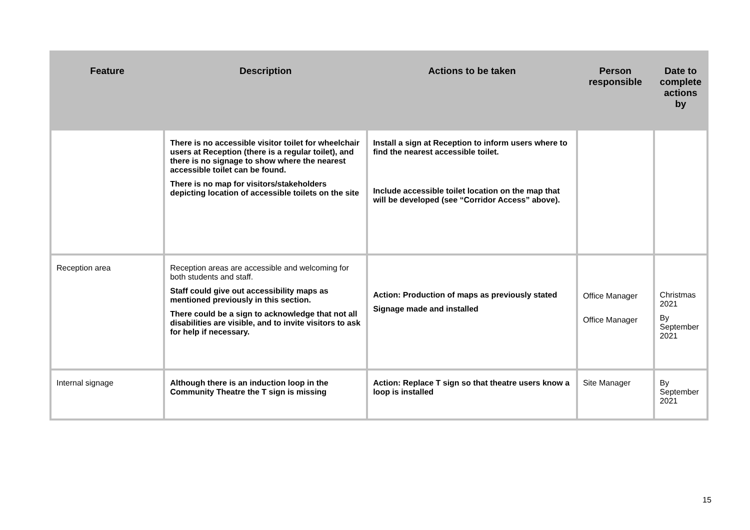| Feature | Description | Actions to be taken | Person responsible | Date to complete actions by |
| --- | --- | --- | --- | --- |
| | There is no accessible visitor toilet for wheelchair users at Reception (there is a regular toilet), and there is no signage to show where the nearest accessible toilet can be found. There is no map for visitors/stakeholders depicting location of accessible toilets on the site | Install a sign at Reception to inform users where to find the nearest accessible toilet. Include accessible toilet location on the map that will be developed (see “Corridor Access” above). | | |
| Reception area | Reception areas are accessible and welcoming for both students and staff. Staff could give out accessibility maps as mentioned previously in this section. There could be a sign to acknowledge that not all disabilities are visible, and to invite visitors to ask for help if necessary. | Action: Production of maps as previously stated Signage made and installed | Office Manager Office Manager | Christmas 2021 By September 2021 |
| Internal signage | Although there is an induction loop in the Community Theatre the T sign is missing | Action: Replace T sign so that theatre users know a loop is installed | Site Manager | By September 2021 |
15